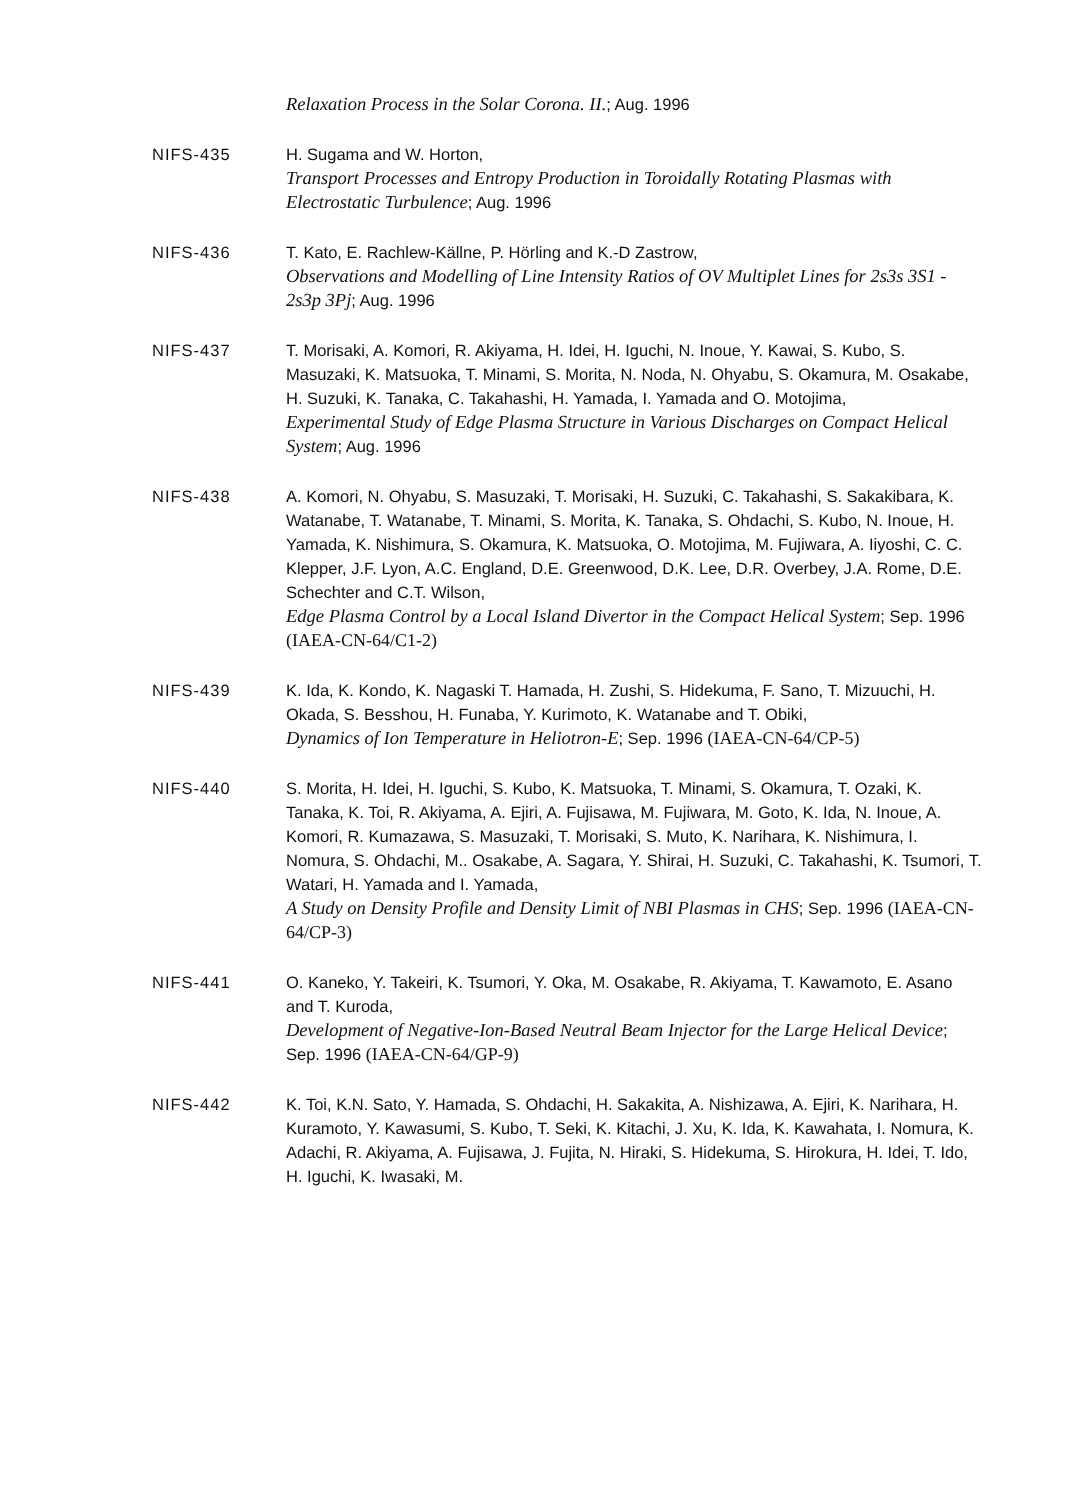Relaxation Process in the Solar Corona. II.; Aug. 1996
NIFS-435 H. Sugama and W. Horton,
Transport Processes and Entropy Production in Toroidally Rotating Plasmas with Electrostatic Turbulence; Aug. 1996
NIFS-436 T. Kato, E. Rachlew-Källne, P. Hörling and K.-D Zastrow,
Observations and Modelling of Line Intensity Ratios of OV Multiplet Lines for 2s3s 3S1 - 2s3p 3Pj; Aug. 1996
NIFS-437 T. Morisaki, A. Komori, R. Akiyama, H. Idei, H. Iguchi, N. Inoue, Y. Kawai, S. Kubo, S. Masuzaki, K. Matsuoka, T. Minami, S. Morita, N. Noda, N. Ohyabu, S. Okamura, M. Osakabe, H. Suzuki, K. Tanaka, C. Takahashi, H. Yamada, I. Yamada and O. Motojima,
Experimental Study of Edge Plasma Structure in Various Discharges on Compact Helical System; Aug. 1996
NIFS-438 A. Komori, N. Ohyabu, S. Masuzaki, T. Morisaki, H. Suzuki, C. Takahashi, S. Sakakibara, K. Watanabe, T. Watanabe, T. Minami, S. Morita, K. Tanaka, S. Ohdachi, S. Kubo, N. Inoue, H. Yamada, K. Nishimura, S. Okamura, K. Matsuoka, O. Motojima, M. Fujiwara, A. Iiyoshi, C. C. Klepper, J.F. Lyon, A.C. England, D.E. Greenwood, D.K. Lee, D.R. Overbey, J.A. Rome, D.E. Schechter and C.T. Wilson,
Edge Plasma Control by a Local Island Divertor in the Compact Helical System; Sep. 1996 (IAEA-CN-64/C1-2)
NIFS-439 K. Ida, K. Kondo, K. Nagaski T. Hamada, H. Zushi, S. Hidekuma, F. Sano, T. Mizuuchi, H. Okada, S. Besshou, H. Funaba, Y. Kurimoto, K. Watanabe and T. Obiki,
Dynamics of Ion Temperature in Heliotron-E; Sep. 1996 (IAEA-CN-64/CP-5)
NIFS-440 S. Morita, H. Idei, H. Iguchi, S. Kubo, K. Matsuoka, T. Minami, S. Okamura, T. Ozaki, K. Tanaka, K. Toi, R. Akiyama, A. Ejiri, A. Fujisawa, M. Fujiwara, M. Goto, K. Ida, N. Inoue, A. Komori, R. Kumazawa, S. Masuzaki, T. Morisaki, S. Muto, K. Narihara, K. Nishimura, I. Nomura, S. Ohdachi, M.. Osakabe, A. Sagara, Y. Shirai, H. Suzuki, C. Takahashi, K. Tsumori, T. Watari, H. Yamada and I. Yamada,
A Study on Density Profile and Density Limit of NBI Plasmas in CHS; Sep. 1996 (IAEA-CN-64/CP-3)
NIFS-441 O. Kaneko, Y. Takeiri, K. Tsumori, Y. Oka, M. Osakabe, R. Akiyama, T. Kawamoto, E. Asano and T. Kuroda,
Development of Negative-Ion-Based Neutral Beam Injector for the Large Helical Device; Sep. 1996 (IAEA-CN-64/GP-9)
NIFS-442 K. Toi, K.N. Sato, Y. Hamada, S. Ohdachi, H. Sakakita, A. Nishizawa, A. Ejiri, K. Narihara, H. Kuramoto, Y. Kawasumi, S. Kubo, T. Seki, K. Kitachi, J. Xu, K. Ida, K. Kawahata, I. Nomura, K. Adachi, R. Akiyama, A. Fujisawa, J. Fujita, N. Hiraki, S. Hidekuma, S. Hirokura, H. Idei, T. Ido, H. Iguchi, K. Iwasaki, M.